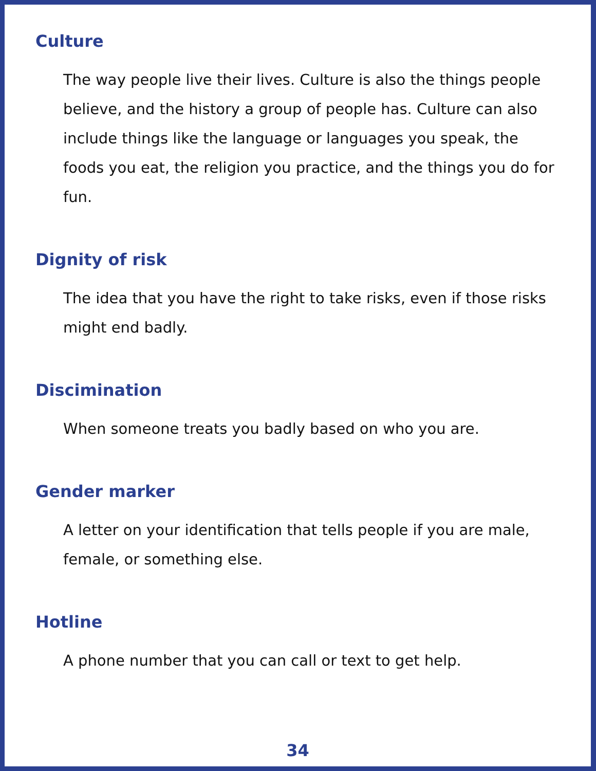Culture
The way people live their lives. Culture is also the things people believe, and the history a group of people has. Culture can also include things like the language or languages you speak, the foods you eat, the religion you practice, and the things you do for fun.
Dignity of risk
The idea that you have the right to take risks, even if those risks might end badly.
Discimination
When someone treats you badly based on who you are.
Gender marker
A letter on your identification that tells people if you are male, female, or something else.
Hotline
A phone number that you can call or text to get help.
34